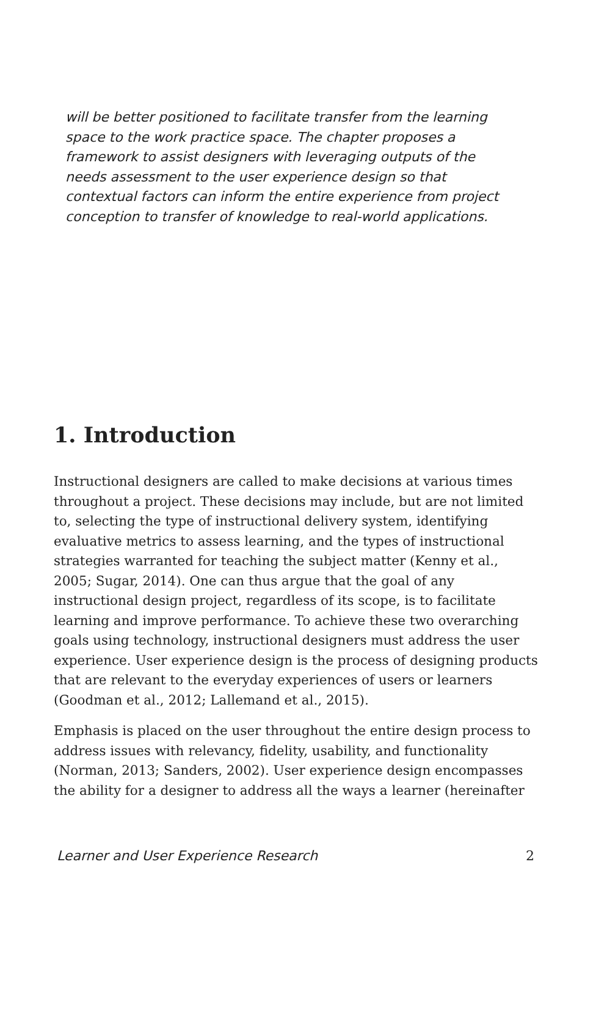will be better positioned to facilitate transfer from the learning space to the work practice space. The chapter proposes a framework to assist designers with leveraging outputs of the needs assessment to the user experience design so that contextual factors can inform the entire experience from project conception to transfer of knowledge to real-world applications.
1. Introduction
Instructional designers are called to make decisions at various times throughout a project. These decisions may include, but are not limited to, selecting the type of instructional delivery system, identifying evaluative metrics to assess learning, and the types of instructional strategies warranted for teaching the subject matter (Kenny et al., 2005; Sugar, 2014). One can thus argue that the goal of any instructional design project, regardless of its scope, is to facilitate learning and improve performance. To achieve these two overarching goals using technology, instructional designers must address the user experience. User experience design is the process of designing products that are relevant to the everyday experiences of users or learners (Goodman et al., 2012; Lallemand et al., 2015).
Emphasis is placed on the user throughout the entire design process to address issues with relevancy, fidelity, usability, and functionality (Norman, 2013; Sanders, 2002). User experience design encompasses the ability for a designer to address all the ways a learner (hereinafter
Learner and User Experience Research 2